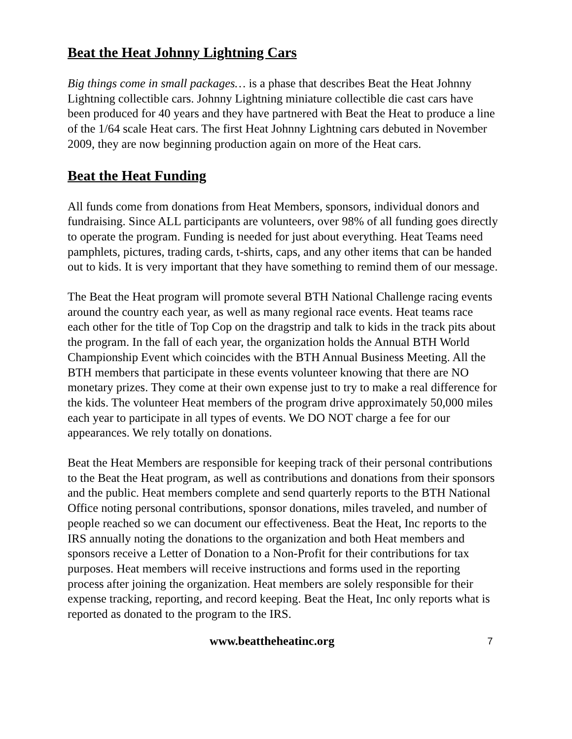Beat the Heat Johnny Lightning Cars
Big things come in small packages… is a phase that describes Beat the Heat Johnny Lightning collectible cars. Johnny Lightning miniature collectible die cast cars have been produced for 40 years and they have partnered with Beat the Heat to produce a line of the 1/64 scale Heat cars. The first Heat Johnny Lightning cars debuted in November 2009, they are now beginning production again on more of the Heat cars.
Beat the Heat Funding
All funds come from donations from Heat Members, sponsors, individual donors and fundraising. Since ALL participants are volunteers, over 98% of all funding goes directly to operate the program. Funding is needed for just about everything. Heat Teams need pamphlets, pictures, trading cards, t-shirts, caps, and any other items that can be handed out to kids. It is very important that they have something to remind them of our message.
The Beat the Heat program will promote several BTH National Challenge racing events around the country each year, as well as many regional race events. Heat teams race each other for the title of Top Cop on the dragstrip and talk to kids in the track pits about the program. In the fall of each year, the organization holds the Annual BTH World Championship Event which coincides with the BTH Annual Business Meeting. All the BTH members that participate in these events volunteer knowing that there are NO monetary prizes. They come at their own expense just to try to make a real difference for the kids. The volunteer Heat members of the program drive approximately 50,000 miles each year to participate in all types of events. We DO NOT charge a fee for our appearances. We rely totally on donations.
Beat the Heat Members are responsible for keeping track of their personal contributions to the Beat the Heat program, as well as contributions and donations from their sponsors and the public. Heat members complete and send quarterly reports to the BTH National Office noting personal contributions, sponsor donations, miles traveled, and number of people reached so we can document our effectiveness. Beat the Heat, Inc reports to the IRS annually noting the donations to the organization and both Heat members and sponsors receive a Letter of Donation to a Non-Profit for their contributions for tax purposes. Heat members will receive instructions and forms used in the reporting process after joining the organization. Heat members are solely responsible for their expense tracking, reporting, and record keeping. Beat the Heat, Inc only reports what is reported as donated to the program to the IRS.
www.beattheheatinc.org 7